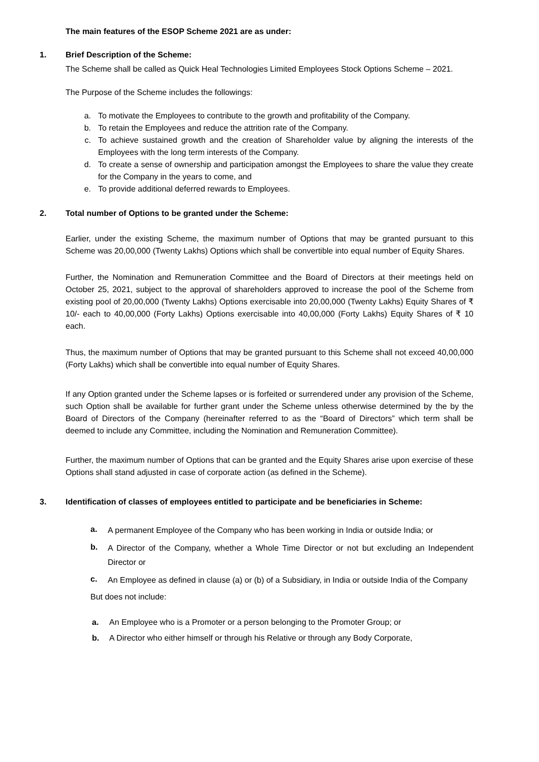The main features of the ESOP Scheme 2021 are as under:
1. Brief Description of the Scheme:
The Scheme shall be called as Quick Heal Technologies Limited Employees Stock Options Scheme – 2021.
The Purpose of the Scheme includes the followings:
a. To motivate the Employees to contribute to the growth and profitability of the Company.
b. To retain the Employees and reduce the attrition rate of the Company.
c. To achieve sustained growth and the creation of Shareholder value by aligning the interests of the Employees with the long term interests of the Company.
d. To create a sense of ownership and participation amongst the Employees to share the value they create for the Company in the years to come, and
e. To provide additional deferred rewards to Employees.
2. Total number of Options to be granted under the Scheme:
Earlier, under the existing Scheme, the maximum number of Options that may be granted pursuant to this Scheme was 20,00,000 (Twenty Lakhs) Options which shall be convertible into equal number of Equity Shares.
Further, the Nomination and Remuneration Committee and the Board of Directors at their meetings held on October 25, 2021, subject to the approval of shareholders approved to increase the pool of the Scheme from existing pool of 20,00,000 (Twenty Lakhs) Options exercisable into 20,00,000 (Twenty Lakhs) Equity Shares of ₹ 10/- each to 40,00,000 (Forty Lakhs) Options exercisable into 40,00,000 (Forty Lakhs) Equity Shares of ₹ 10 each.
Thus, the maximum number of Options that may be granted pursuant to this Scheme shall not exceed 40,00,000 (Forty Lakhs) which shall be convertible into equal number of Equity Shares.
If any Option granted under the Scheme lapses or is forfeited or surrendered under any provision of the Scheme, such Option shall be available for further grant under the Scheme unless otherwise determined by the by the Board of Directors of the Company (hereinafter referred to as the “Board of Directors” which term shall be deemed to include any Committee, including the Nomination and Remuneration Committee).
Further, the maximum number of Options that can be granted and the Equity Shares arise upon exercise of these Options shall stand adjusted in case of corporate action (as defined in the Scheme).
3. Identification of classes of employees entitled to participate and be beneficiaries in Scheme:
a.
A permanent Employee of the Company who has been working in India or outside India; or
b.
A Director of the Company, whether a Whole Time Director or not but excluding an Independent Director or
c.
An Employee as defined in clause (a) or (b) of a Subsidiary, in India or outside India of the Company
But does not include:
a. An Employee who is a Promoter or a person belonging to the Promoter Group; or
b. A Director who either himself or through his Relative or through any Body Corporate,